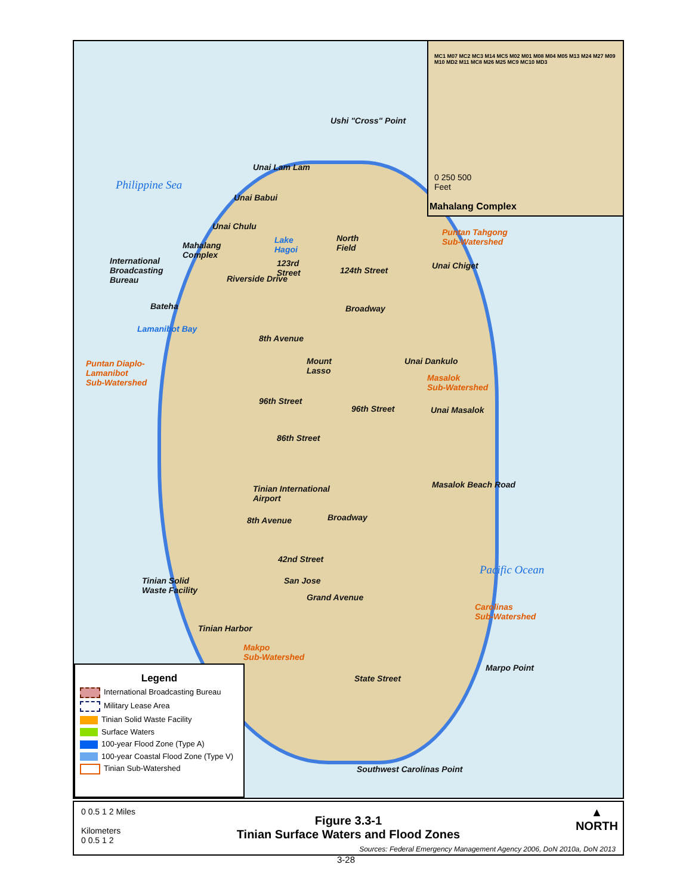MC1 M07 MC2 MC3 M14 MC5 M02 M01 M08 M04 M05 M13 M24 M27 M09 M10 MD2 M11 MC8 M26 M25 MC9 MC10 MD3
0 250 500
Feet
Mahalang Complex
Philippine Sea
Ushi "Cross" Point
Unai Lam Lam
Unai Babui
Unai Chulu
Mahalang
Complex
International
Broadcasting
Bureau
Bateha
Lamanibot Bay
Puntan Diaplo-
Lamanibot
Sub-Watershed
Lake
Hagoi
North
Field
123rd
Street 124th Street
Riverside Drive
Puntan Tahgong
Sub-Watershed
Unai Chiget
Broadway
Mount
Lasso
8th Avenue
Unai Dankulo
Masalok
Sub-Watershed
96th Street
96th Street Unai Masalok
86th Street
Tinian International
Airport
Masalok Beach Road
8th Avenue Broadway
42nd Street
Pacific Ocean
Tinian Solid
Waste Facility
San Jose
Grand Avenue
Carolinas
Sub-Watershed
Tinian Harbor
Makpo
Sub-Watershed
Marpo Point
State Street
Southwest Carolinas Point
Legend
International Broadcasting Bureau
Military Lease Area
Tinian Solid Waste Facility
Surface Waters
100-year Flood Zone (Type A)
100-year Coastal Flood Zone (Type V)
Tinian Sub-Watershed
0 0.5 1 2 Miles
Kilometers
0 0.5 1 2
Figure 3.3-1
Tinian Surface Waters and Flood Zones
Sources: Federal Emergency Management Agency 2006, DoN 2010a, DoN 2013
▲
NORTH
3-28